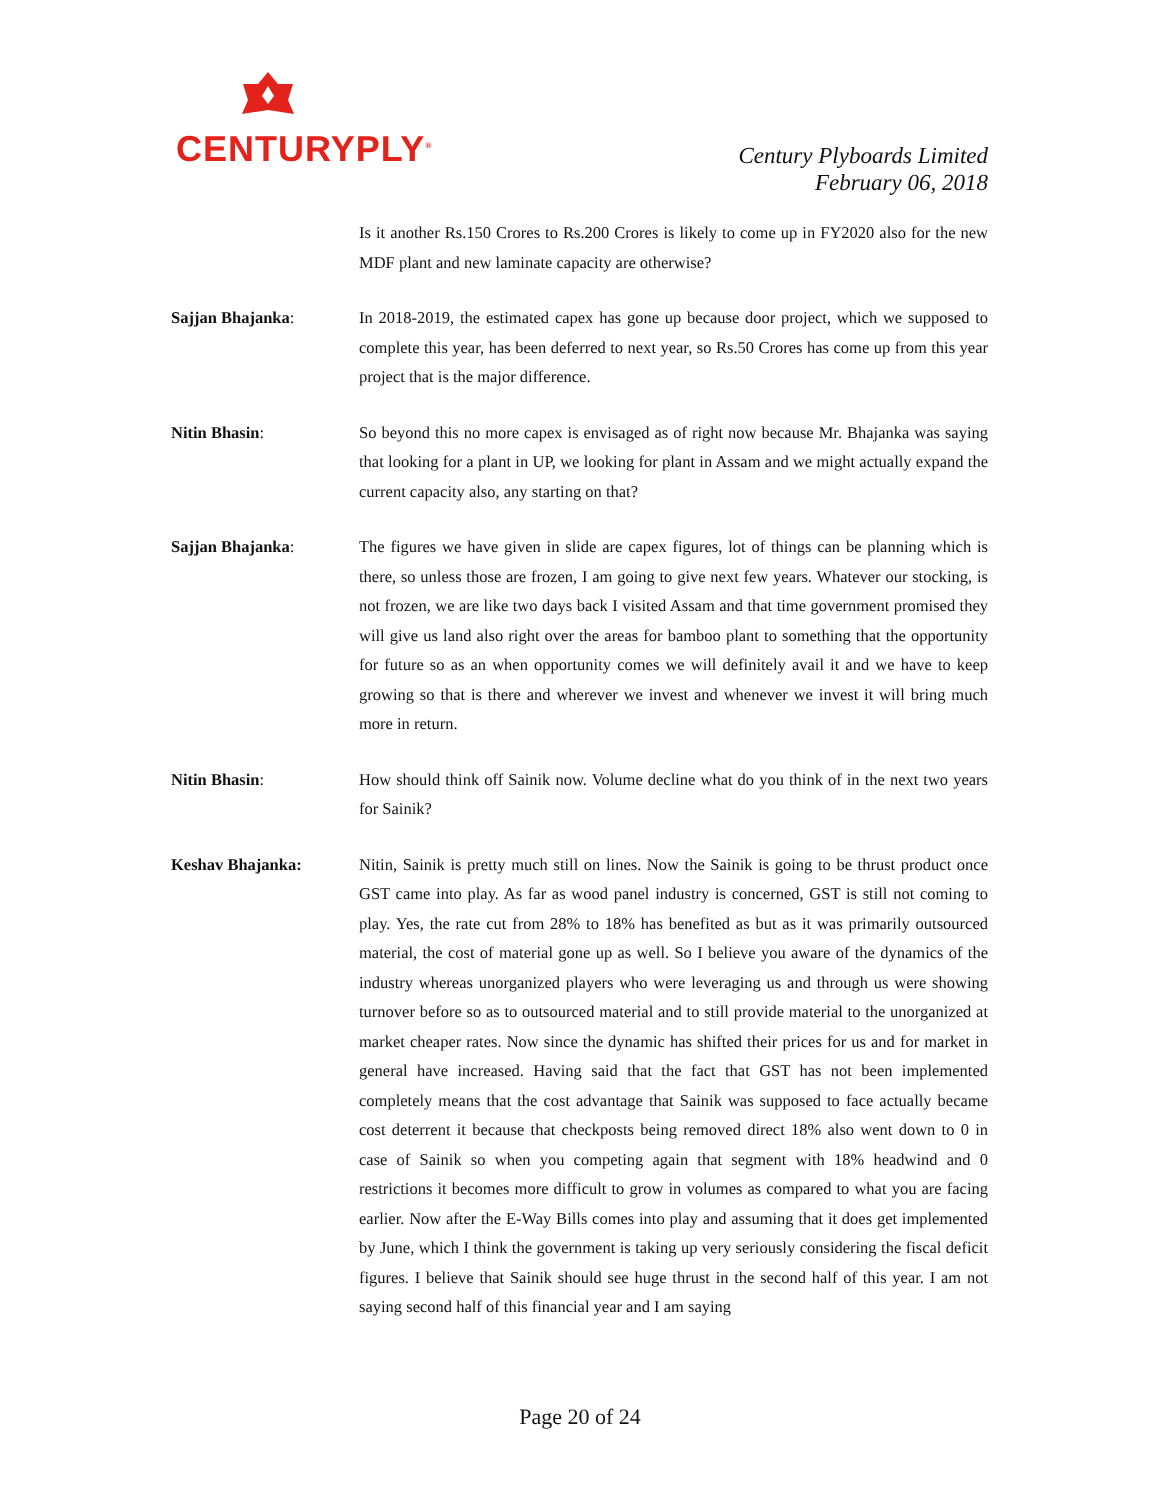CENTURYPLY<sup>®</sup>
Century Plyboards Limited
February 06, 2018
Is it another Rs.150 Crores to Rs.200 Crores is likely to come up in FY2020 also for the new MDF plant and new laminate capacity are otherwise?
Sajjan Bhajanka: In 2018-2019, the estimated capex has gone up because door project, which we supposed to complete this year, has been deferred to next year, so Rs.50 Crores has come up from this year project that is the major difference.
Nitin Bhasin: So beyond this no more capex is envisaged as of right now because Mr. Bhajanka was saying that looking for a plant in UP, we looking for plant in Assam and we might actually expand the current capacity also, any starting on that?
Sajjan Bhajanka: The figures we have given in slide are capex figures, lot of things can be planning which is there, so unless those are frozen, I am going to give next few years. Whatever our stocking, is not frozen, we are like two days back I visited Assam and that time government promised they will give us land also right over the areas for bamboo plant to something that the opportunity for future so as an when opportunity comes we will definitely avail it and we have to keep growing so that is there and wherever we invest and whenever we invest it will bring much more in return.
Nitin Bhasin: How should think off Sainik now. Volume decline what do you think of in the next two years for Sainik?
Keshav Bhajanka: Nitin, Sainik is pretty much still on lines. Now the Sainik is going to be thrust product once GST came into play. As far as wood panel industry is concerned, GST is still not coming to play. Yes, the rate cut from 28% to 18% has benefited as but as it was primarily outsourced material, the cost of material gone up as well. So I believe you aware of the dynamics of the industry whereas unorganized players who were leveraging us and through us were showing turnover before so as to outsourced material and to still provide material to the unorganized at market cheaper rates. Now since the dynamic has shifted their prices for us and for market in general have increased. Having said that the fact that GST has not been implemented completely means that the cost advantage that Sainik was supposed to face actually became cost deterrent it because that checkposts being removed direct 18% also went down to 0 in case of Sainik so when you competing again that segment with 18% headwind and 0 restrictions it becomes more difficult to grow in volumes as compared to what you are facing earlier. Now after the E-Way Bills comes into play and assuming that it does get implemented by June, which I think the government is taking up very seriously considering the fiscal deficit figures. I believe that Sainik should see huge thrust in the second half of this year. I am not saying second half of this financial year and I am saying
Page 20 of 24